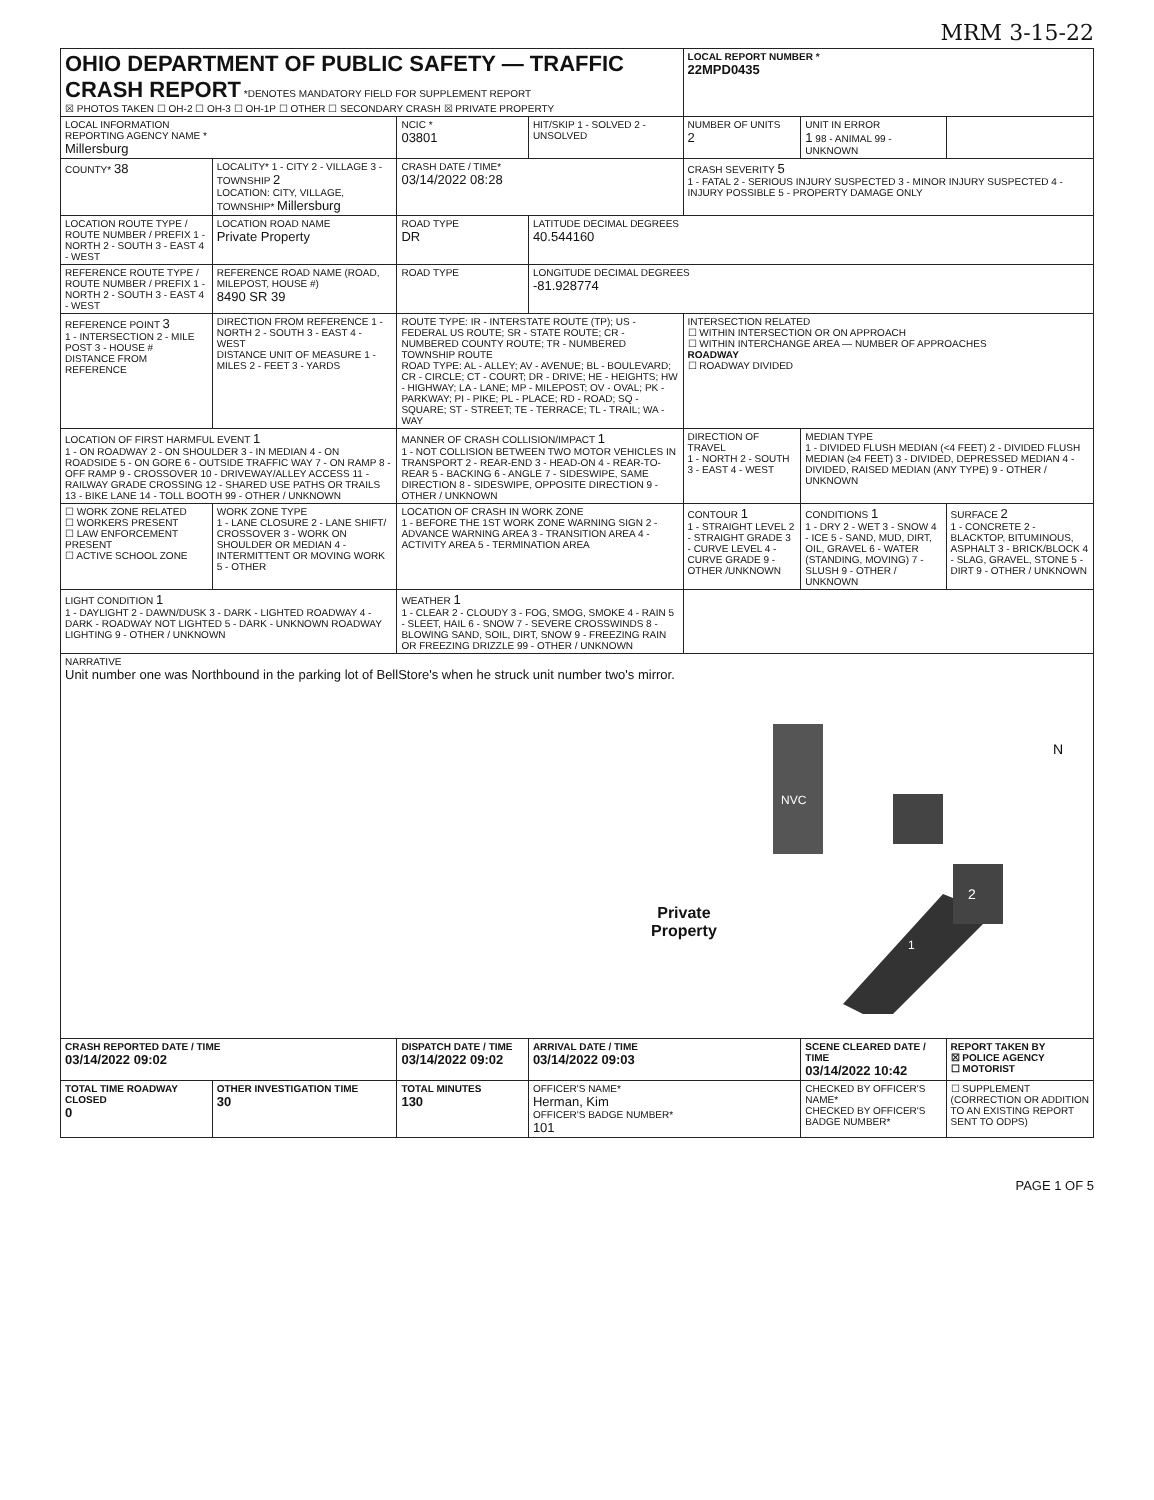MRM 3-15-22
| OHIO DEPARTMENT OF PUBLIC SAFETY — TRAFFIC CRASH REPORT *DENOTES MANDATORY FIELD FOR SUPPLEMENT REPORT ☒ PHOTOS TAKEN ☐ OH-2 ☐ OH-3 ☐ OH-1P ☐ OTHER ☐ SECONDARY CRASH ☒ PRIVATE PROPERTY | | | | LOCAL REPORT NUMBER * 22MPD0435 | | |
| LOCAL INFORMATION REPORTING AGENCY NAME * Millersburg | | NCIC * 03801 | HIT/SKIP 1 - SOLVED 2 - UNSOLVED | NUMBER OF UNITS 2 | UNIT IN ERROR 1 98 - ANIMAL 99 - UNKNOWN | |
| COUNTY* 38 | LOCALITY* 1 - CITY 2 - VILLAGE 3 - TOWNSHIP 2 LOCATION: CITY, VILLAGE, TOWNSHIP* Millersburg | CRASH DATE / TIME* 03/14/2022 08:28 | | CRASH SEVERITY 5 1 - FATAL 2 - SERIOUS INJURY SUSPECTED 3 - MINOR INJURY SUSPECTED 4 - INJURY POSSIBLE 5 - PROPERTY DAMAGE ONLY | | |
| LOCATION ROUTE TYPE / ROUTE NUMBER / PREFIX 1 - NORTH 2 - SOUTH 3 - EAST 4 - WEST | LOCATION ROAD NAME Private Property | ROAD TYPE DR | LATITUDE DECIMAL DEGREES 40.544160 | | | |
| REFERENCE ROUTE TYPE / ROUTE NUMBER / PREFIX 1 - NORTH 2 - SOUTH 3 - EAST 4 - WEST | REFERENCE ROAD NAME (ROAD, MILEPOST, HOUSE #) 8490 SR 39 | ROAD TYPE | LONGITUDE DECIMAL DEGREES -81.928774 | | | |
| REFERENCE POINT 3 1 - INTERSECTION 2 - MILE POST 3 - HOUSE # DISTANCE FROM REFERENCE | DIRECTION FROM REFERENCE 1 - NORTH 2 - SOUTH 3 - EAST 4 - WEST DISTANCE UNIT OF MEASURE 1 - MILES 2 - FEET 3 - YARDS | ROUTE TYPE: IR - INTERSTATE ROUTE (TP); US - FEDERAL US ROUTE; SR - STATE ROUTE; CR - NUMBERED COUNTY ROUTE; TR - NUMBERED TOWNSHIP ROUTE ROAD TYPE: AL - ALLEY; AV - AVENUE; BL - BOULEVARD; CR - CIRCLE; CT - COURT; DR - DRIVE; HE - HEIGHTS; HW - HIGHWAY; LA - LANE; MP - MILEPOST; OV - OVAL; PK - PARKWAY; PI - PIKE; PL - PLACE; RD - ROAD; SQ - SQUARE; ST - STREET; TE - TERRACE; TL - TRAIL; WA - WAY | | INTERSECTION RELATED ☐ WITHIN INTERSECTION OR ON APPROACH ☐ WITHIN INTERCHANGE AREA — NUMBER OF APPROACHES ROADWAY ☐ ROADWAY DIVIDED | | |
| LOCATION OF FIRST HARMFUL EVENT 1 1 - ON ROADWAY 2 - ON SHOULDER 3 - IN MEDIAN 4 - ON ROADSIDE 5 - ON GORE 6 - OUTSIDE TRAFFIC WAY 7 - ON RAMP 8 - OFF RAMP 9 - CROSSOVER 10 - DRIVEWAY/ALLEY ACCESS 11 - RAILWAY GRADE CROSSING 12 - SHARED USE PATHS OR TRAILS 13 - BIKE LANE 14 - TOLL BOOTH 99 - OTHER / UNKNOWN | | MANNER OF CRASH COLLISION/IMPACT 1 1 - NOT COLLISION BETWEEN TWO MOTOR VEHICLES IN TRANSPORT 2 - REAR-END 3 - HEAD-ON 4 - REAR-TO-REAR 5 - BACKING 6 - ANGLE 7 - SIDESWIPE, SAME DIRECTION 8 - SIDESWIPE, OPPOSITE DIRECTION 9 - OTHER / UNKNOWN | | DIRECTION OF TRAVEL 1 - NORTH 2 - SOUTH 3 - EAST 4 - WEST | MEDIAN TYPE 1 - DIVIDED FLUSH MEDIAN (<4 FEET) 2 - DIVIDED FLUSH MEDIAN (≥4 FEET) 3 - DIVIDED, DEPRESSED MEDIAN 4 - DIVIDED, RAISED MEDIAN (ANY TYPE) 9 - OTHER / UNKNOWN | |
| ☐ WORK ZONE RELATED ☐ WORKERS PRESENT ☐ LAW ENFORCEMENT PRESENT ☐ ACTIVE SCHOOL ZONE | WORK ZONE TYPE 1 - LANE CLOSURE 2 - LANE SHIFT/ CROSSOVER 3 - WORK ON SHOULDER OR MEDIAN 4 - INTERMITTENT OR MOVING WORK 5 - OTHER | LOCATION OF CRASH IN WORK ZONE 1 - BEFORE THE 1ST WORK ZONE WARNING SIGN 2 - ADVANCE WARNING AREA 3 - TRANSITION AREA 4 - ACTIVITY AREA 5 - TERMINATION AREA | | CONTOUR 1 1 - STRAIGHT LEVEL 2 - STRAIGHT GRADE 3 - CURVE LEVEL 4 - CURVE GRADE 9 - OTHER /UNKNOWN | CONDITIONS 1 1 - DRY 2 - WET 3 - SNOW 4 - ICE 5 - SAND, MUD, DIRT, OIL, GRAVEL 6 - WATER (STANDING, MOVING) 7 - SLUSH 9 - OTHER / UNKNOWN | SURFACE 2 1 - CONCRETE 2 - BLACKTOP, BITUMINOUS, ASPHALT 3 - BRICK/BLOCK 4 - SLAG, GRAVEL, STONE 5 - DIRT 9 - OTHER / UNKNOWN |
| LIGHT CONDITION 1 1 - DAYLIGHT 2 - DAWN/DUSK 3 - DARK - LIGHTED ROADWAY 4 - DARK - ROADWAY NOT LIGHTED 5 - DARK - UNKNOWN ROADWAY LIGHTING 9 - OTHER / UNKNOWN | | WEATHER 1 1 - CLEAR 2 - CLOUDY 3 - FOG, SMOG, SMOKE 4 - RAIN 5 - SLEET, HAIL 6 - SNOW 7 - SEVERE CROSSWINDS 8 - BLOWING SAND, SOIL, DIRT, SNOW 9 - FREEZING RAIN OR FREEZING DRIZZLE 99 - OTHER / UNKNOWN | | | | |
| NARRATIVE Unit number one was Northbound in the parking lot of BellStore's when he struck unit number two's mirror. NVC 2 1 N Private Property | | | | | | |
| CRASH REPORTED DATE / TIME 03/14/2022 09:02 | | DISPATCH DATE / TIME 03/14/2022 09:02 | ARRIVAL DATE / TIME 03/14/2022 09:03 | | SCENE CLEARED DATE / TIME 03/14/2022 10:42 | REPORT TAKEN BY ☒ POLICE AGENCY ☐ MOTORIST |
| TOTAL TIME ROADWAY CLOSED 0 | OTHER INVESTIGATION TIME 30 | TOTAL MINUTES 130 | OFFICER'S NAME* Herman, Kim OFFICER'S BADGE NUMBER* 101 | | CHECKED BY OFFICER'S NAME* CHECKED BY OFFICER'S BADGE NUMBER* | ☐ SUPPLEMENT (CORRECTION OR ADDITION TO AN EXISTING REPORT SENT TO ODPS) |
PAGE 1 OF 5